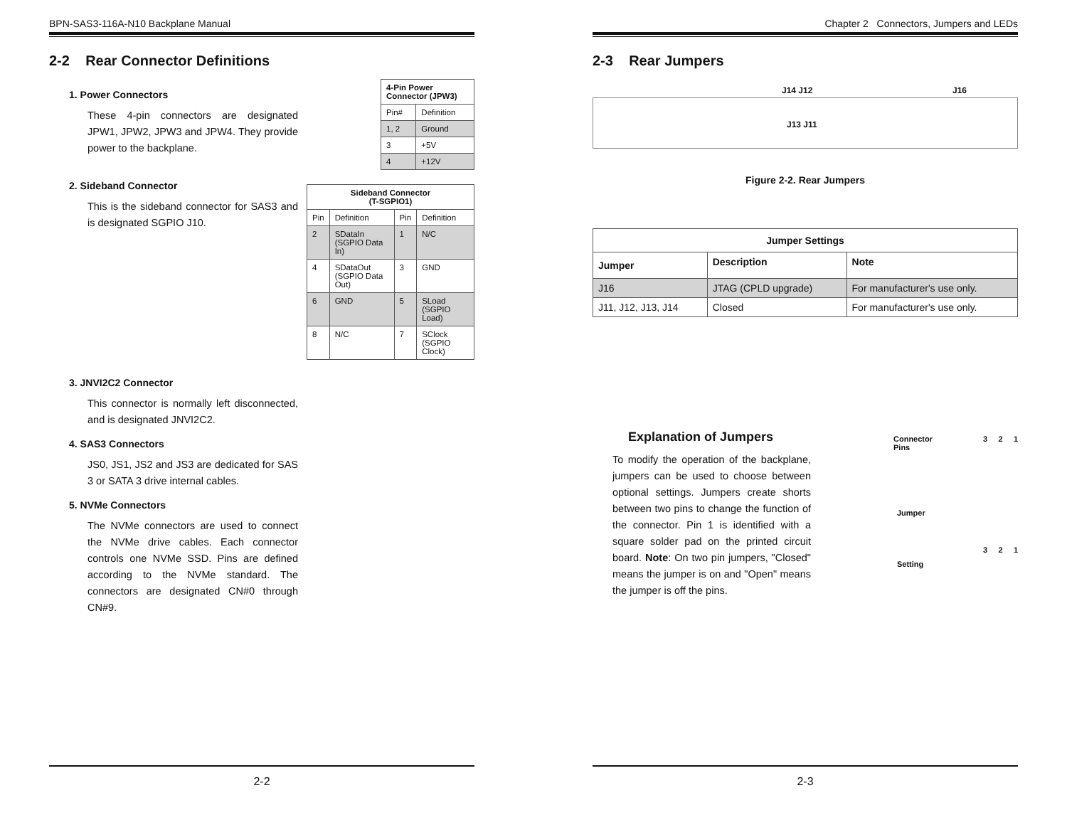BPN-SAS3-116A-N10 Backplane Manual
2-2 Rear Connector Definitions
1. Power Connectors
These 4-pin connectors are designated JPW1, JPW2, JPW3 and JPW4. They provide power to the backplane.
| 4-Pin Power Connector (JPW3) | |
| --- | --- |
| Pin# | Definition |
| 1, 2 | Ground |
| 3 | +5V |
| 4 | +12V |
2. Sideband Connector
This is the sideband connector for SAS3 and is designated SGPIO J10.
| Sideband Connector (T-SGPIO1) | | | |
| --- | --- | --- | --- |
| Pin | Definition | Pin | Definition |
| 2 | SDataIn (SGPIO Data In) | 1 | N/C |
| 4 | SDataOut (SGPIO Data Out) | 3 | GND |
| 6 | GND | 5 | SLoad (SGPIO Load) |
| 8 | N/C | 7 | SClock (SGPIO Clock) |
3. JNVI2C2 Connector
This connector is normally left disconnected, and is designated JNVI2C2.
4. SAS3 Connectors
JS0, JS1, JS2 and JS3 are dedicated for SAS 3 or SATA 3 drive internal cables.
5. NVMe Connectors
The NVMe connectors are used to connect the NVMe drive cables. Each connector controls one NVMe SSD. Pins are defined according to the NVMe standard. The connectors are designated CN#0 through CN#9.
2-2
Chapter 2 Connectors, Jumpers and LEDs
2-3 Rear Jumpers
J14 J12 J16
J13 J11
Figure 2-2. Rear Jumpers
| Jumper Settings | | |
| --- | --- | --- |
| Jumper | Description | Note |
| J16 | JTAG (CPLD upgrade) | For manufacturer's use only. |
| J11, J12, J13, J14 | Closed | For manufacturer's use only. |
Explanation of Jumpers
To modify the operation of the backplane, jumpers can be used to choose between optional settings. Jumpers create shorts between two pins to change the function of the connector. Pin 1 is identified with a square solder pad on the printed circuit board. Note: On two pin jumpers, "Closed" means the jumper is on and "Open" means the jumper is off the pins.
Connector
Pins 3 2 1
Jumper
Setting 3 2 1
2-3